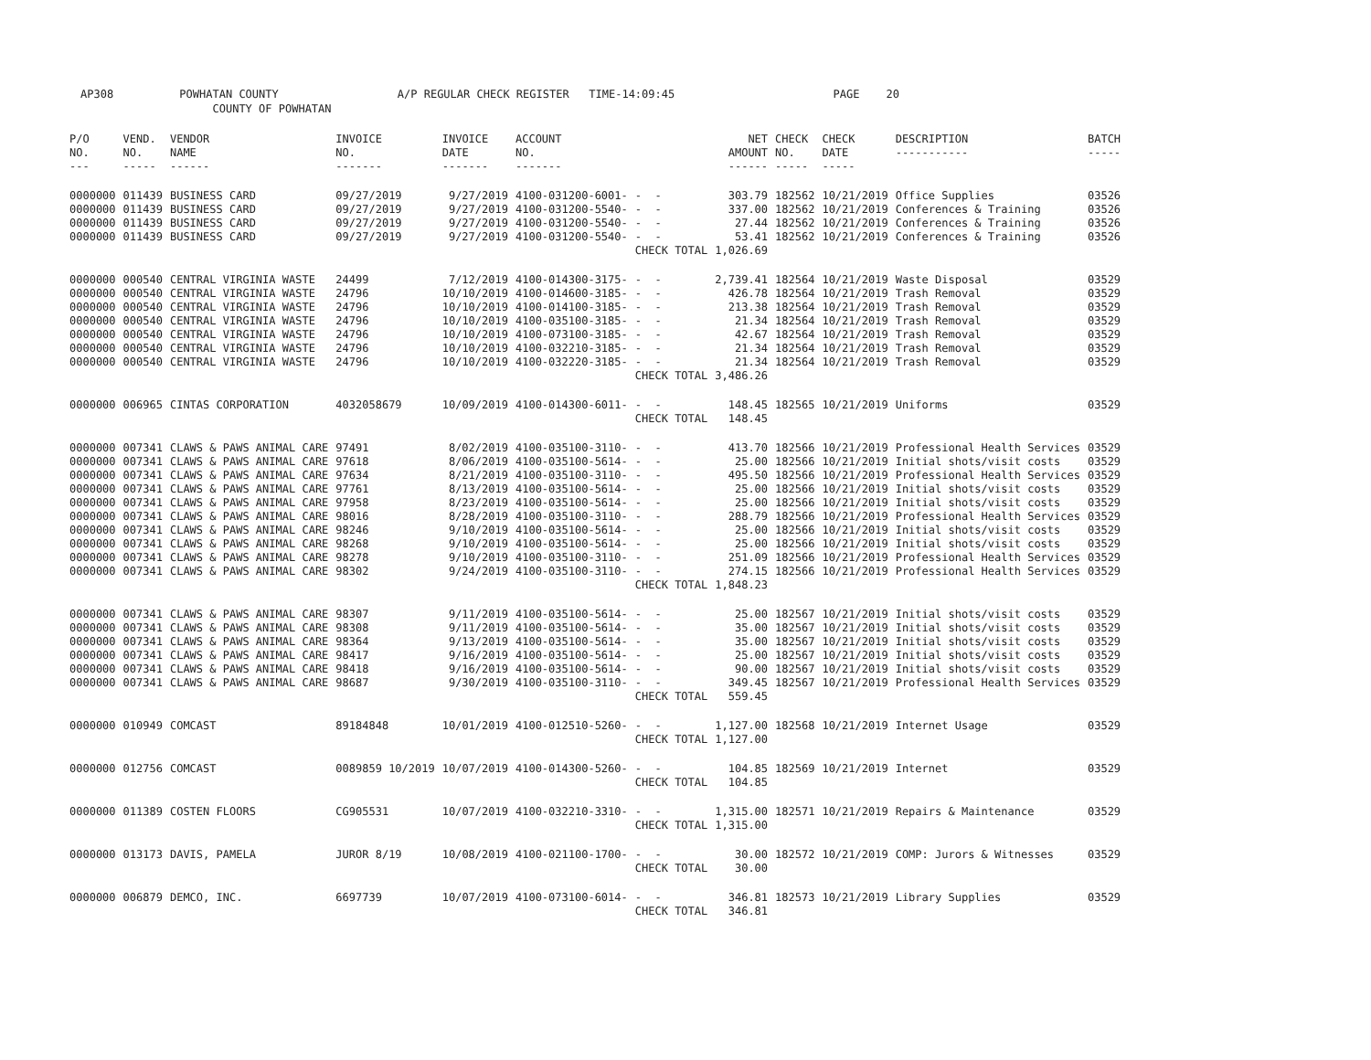AP308 POWHATAN COUNTY A/P REGULAR CHECK REGISTER TIME-14:09:45 PAGE 20 COUNTY OF POWHATAN
| P/O NO. --- | VEND. NO. ----- | VENDOR NAME ------ | INVOICE NO. ------- | INVOICE DATE ------- | ACCOUNT NO. ------- | | NET AMOUNT ------ | CHECK NO. ----- | CHECK DATE ----- | DESCRIPTION ----------- | BATCH ----- |
| --- | --- | --- | --- | --- | --- | --- | --- | --- | --- | --- | --- |
| 0000000 | 011439 | BUSINESS CARD | 09/27/2019 | 9/27/2019 | 4100-031200-6001- | - - | 303.79 | 182562 | 10/21/2019 | Office Supplies | 03526 |
| 0000000 | 011439 | BUSINESS CARD | 09/27/2019 | 9/27/2019 | 4100-031200-5540- | - - | 337.00 | 182562 | 10/21/2019 | Conferences & Training | 03526 |
| 0000000 | 011439 | BUSINESS CARD | 09/27/2019 | 9/27/2019 | 4100-031200-5540- | - - | 27.44 | 182562 | 10/21/2019 | Conferences & Training | 03526 |
| 0000000 | 011439 | BUSINESS CARD | 09/27/2019 | 9/27/2019 | 4100-031200-5540- | - - | 53.41 | 182562 | 10/21/2019 | Conferences & Training | 03526 |
| | | | | | | CHECK TOTAL | 1,026.69 | | | | |
| 0000000 | 000540 | CENTRAL VIRGINIA WASTE | 24499 | 7/12/2019 | 4100-014300-3175- | - - | 2,739.41 | 182564 | 10/21/2019 | Waste Disposal | 03529 |
| 0000000 | 000540 | CENTRAL VIRGINIA WASTE | 24796 | 10/10/2019 | 4100-014600-3185- | - - | 426.78 | 182564 | 10/21/2019 | Trash Removal | 03529 |
| 0000000 | 000540 | CENTRAL VIRGINIA WASTE | 24796 | 10/10/2019 | 4100-014100-3185- | - - | 213.38 | 182564 | 10/21/2019 | Trash Removal | 03529 |
| 0000000 | 000540 | CENTRAL VIRGINIA WASTE | 24796 | 10/10/2019 | 4100-035100-3185- | - - | 21.34 | 182564 | 10/21/2019 | Trash Removal | 03529 |
| 0000000 | 000540 | CENTRAL VIRGINIA WASTE | 24796 | 10/10/2019 | 4100-073100-3185- | - - | 42.67 | 182564 | 10/21/2019 | Trash Removal | 03529 |
| 0000000 | 000540 | CENTRAL VIRGINIA WASTE | 24796 | 10/10/2019 | 4100-032210-3185- | - - | 21.34 | 182564 | 10/21/2019 | Trash Removal | 03529 |
| 0000000 | 000540 | CENTRAL VIRGINIA WASTE | 24796 | 10/10/2019 | 4100-032220-3185- | - - | 21.34 | 182564 | 10/21/2019 | Trash Removal | 03529 |
| | | | | | | CHECK TOTAL | 3,486.26 | | | | |
| 0000000 | 006965 | CINTAS CORPORATION | 4032058679 | 10/09/2019 | 4100-014300-6011- | - - | 148.45 | 182565 | 10/21/2019 | Uniforms | 03529 |
| | | | | | | CHECK TOTAL | 148.45 | | | | |
| 0000000 | 007341 | CLAWS & PAWS ANIMAL CARE | 97491 | 8/02/2019 | 4100-035100-3110- | - - | 413.70 | 182566 | 10/21/2019 | Professional Health Services | 03529 |
| 0000000 | 007341 | CLAWS & PAWS ANIMAL CARE | 97618 | 8/06/2019 | 4100-035100-5614- | - - | 25.00 | 182566 | 10/21/2019 | Initial shots/visit costs | 03529 |
| 0000000 | 007341 | CLAWS & PAWS ANIMAL CARE | 97634 | 8/21/2019 | 4100-035100-3110- | - - | 495.50 | 182566 | 10/21/2019 | Professional Health Services | 03529 |
| 0000000 | 007341 | CLAWS & PAWS ANIMAL CARE | 97761 | 8/13/2019 | 4100-035100-5614- | - - | 25.00 | 182566 | 10/21/2019 | Initial shots/visit costs | 03529 |
| 0000000 | 007341 | CLAWS & PAWS ANIMAL CARE | 97958 | 8/23/2019 | 4100-035100-5614- | - - | 25.00 | 182566 | 10/21/2019 | Initial shots/visit costs | 03529 |
| 0000000 | 007341 | CLAWS & PAWS ANIMAL CARE | 98016 | 8/28/2019 | 4100-035100-3110- | - - | 288.79 | 182566 | 10/21/2019 | Professional Health Services | 03529 |
| 0000000 | 007341 | CLAWS & PAWS ANIMAL CARE | 98246 | 9/10/2019 | 4100-035100-5614- | - - | 25.00 | 182566 | 10/21/2019 | Initial shots/visit costs | 03529 |
| 0000000 | 007341 | CLAWS & PAWS ANIMAL CARE | 98268 | 9/10/2019 | 4100-035100-5614- | - - | 25.00 | 182566 | 10/21/2019 | Initial shots/visit costs | 03529 |
| 0000000 | 007341 | CLAWS & PAWS ANIMAL CARE | 98278 | 9/10/2019 | 4100-035100-3110- | - - | 251.09 | 182566 | 10/21/2019 | Professional Health Services | 03529 |
| 0000000 | 007341 | CLAWS & PAWS ANIMAL CARE | 98302 | 9/24/2019 | 4100-035100-3110- | - - | 274.15 | 182566 | 10/21/2019 | Professional Health Services | 03529 |
| | | | | | | CHECK TOTAL | 1,848.23 | | | | |
| 0000000 | 007341 | CLAWS & PAWS ANIMAL CARE | 98307 | 9/11/2019 | 4100-035100-5614- | - - | 25.00 | 182567 | 10/21/2019 | Initial shots/visit costs | 03529 |
| 0000000 | 007341 | CLAWS & PAWS ANIMAL CARE | 98308 | 9/11/2019 | 4100-035100-5614- | - - | 35.00 | 182567 | 10/21/2019 | Initial shots/visit costs | 03529 |
| 0000000 | 007341 | CLAWS & PAWS ANIMAL CARE | 98364 | 9/13/2019 | 4100-035100-5614- | - - | 35.00 | 182567 | 10/21/2019 | Initial shots/visit costs | 03529 |
| 0000000 | 007341 | CLAWS & PAWS ANIMAL CARE | 98417 | 9/16/2019 | 4100-035100-5614- | - - | 25.00 | 182567 | 10/21/2019 | Initial shots/visit costs | 03529 |
| 0000000 | 007341 | CLAWS & PAWS ANIMAL CARE | 98418 | 9/16/2019 | 4100-035100-5614- | - - | 90.00 | 182567 | 10/21/2019 | Initial shots/visit costs | 03529 |
| 0000000 | 007341 | CLAWS & PAWS ANIMAL CARE | 98687 | 9/30/2019 | 4100-035100-3110- | - - | 349.45 | 182567 | 10/21/2019 | Professional Health Services | 03529 |
| | | | | | | CHECK TOTAL | 559.45 | | | | |
| 0000000 | 010949 | COMCAST | 89184848 | 10/01/2019 | 4100-012510-5260- | - - | 1,127.00 | 182568 | 10/21/2019 | Internet Usage | 03529 |
| | | | | | | CHECK TOTAL | 1,127.00 | | | | |
| 0000000 | 012756 | COMCAST | 0089859 10/2019 | 10/07/2019 | 4100-014300-5260- | - - | 104.85 | 182569 | 10/21/2019 | Internet | 03529 |
| | | | | | | CHECK TOTAL | 104.85 | | | | |
| 0000000 | 011389 | COSTEN FLOORS | CG905531 | 10/07/2019 | 4100-032210-3310- | - - | 1,315.00 | 182571 | 10/21/2019 | Repairs & Maintenance | 03529 |
| | | | | | | CHECK TOTAL | 1,315.00 | | | | |
| 0000000 | 013173 | DAVIS, PAMELA | JUROR 8/19 | 10/08/2019 | 4100-021100-1700- | - - | 30.00 | 182572 | 10/21/2019 | COMP: Jurors & Witnesses | 03529 |
| | | | | | | CHECK TOTAL | 30.00 | | | | |
| 0000000 | 006879 | DEMCO, INC. | 6697739 | 10/07/2019 | 4100-073100-6014- | - - | 346.81 | 182573 | 10/21/2019 | Library Supplies | 03529 |
| | | | | | | CHECK TOTAL | 346.81 | | | | |